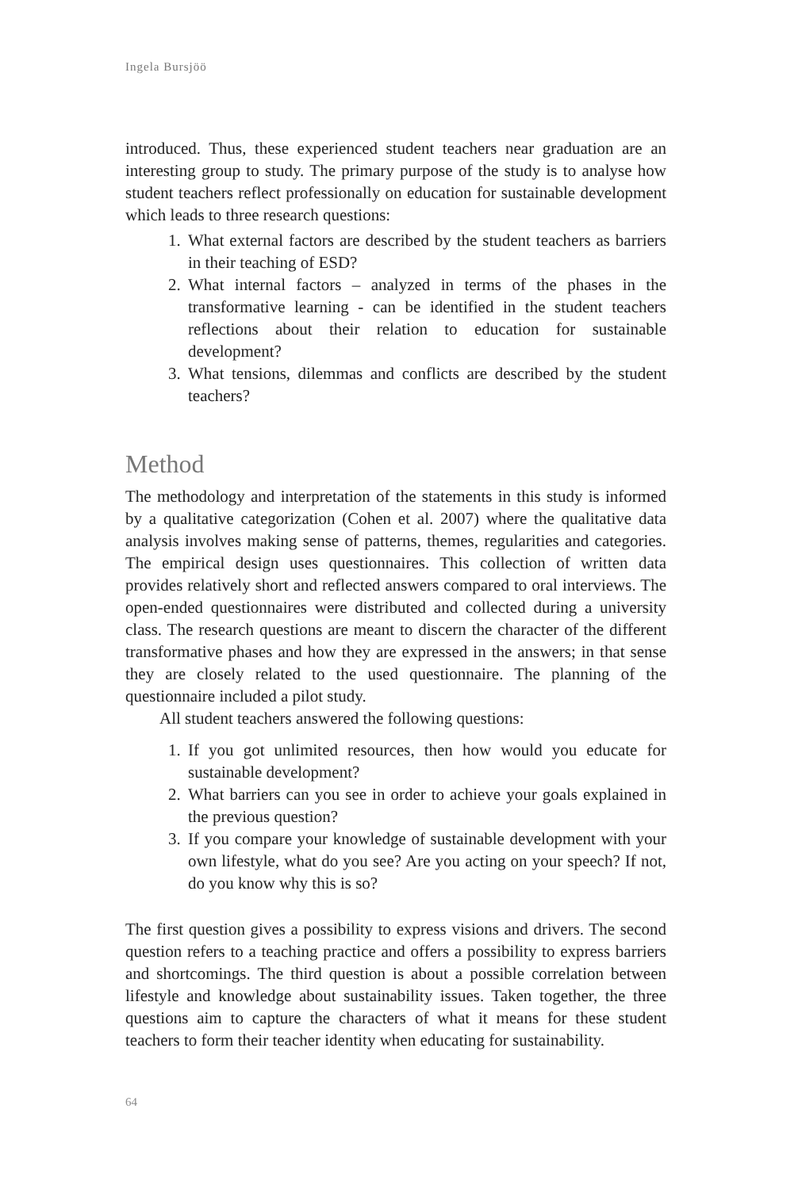Ingela Bursjöö
introduced. Thus, these experienced student teachers near graduation are an interesting group to study. The primary purpose of the study is to analyse how student teachers reflect professionally on education for sustainable development which leads to three research questions:
1. What external factors are described by the student teachers as barriers in their teaching of ESD?
2. What internal factors – analyzed in terms of the phases in the transformative learning - can be identified in the student teachers reflections about their relation to education for sustainable development?
3. What tensions, dilemmas and conflicts are described by the student teachers?
Method
The methodology and interpretation of the statements in this study is informed by a qualitative categorization (Cohen et al. 2007) where the qualitative data analysis involves making sense of patterns, themes, regularities and categories. The empirical design uses questionnaires. This collection of written data provides relatively short and reflected answers compared to oral interviews. The open-ended questionnaires were distributed and collected during a university class. The research questions are meant to discern the character of the different transformative phases and how they are expressed in the answers; in that sense they are closely related to the used questionnaire. The planning of the questionnaire included a pilot study.
All student teachers answered the following questions:
1. If you got unlimited resources, then how would you educate for sustainable development?
2. What barriers can you see in order to achieve your goals explained in the previous question?
3. If you compare your knowledge of sustainable development with your own lifestyle, what do you see? Are you acting on your speech? If not, do you know why this is so?
The first question gives a possibility to express visions and drivers. The second question refers to a teaching practice and offers a possibility to express barriers and shortcomings. The third question is about a possible correlation between lifestyle and knowledge about sustainability issues. Taken together, the three questions aim to capture the characters of what it means for these student teachers to form their teacher identity when educating for sustainability.
64